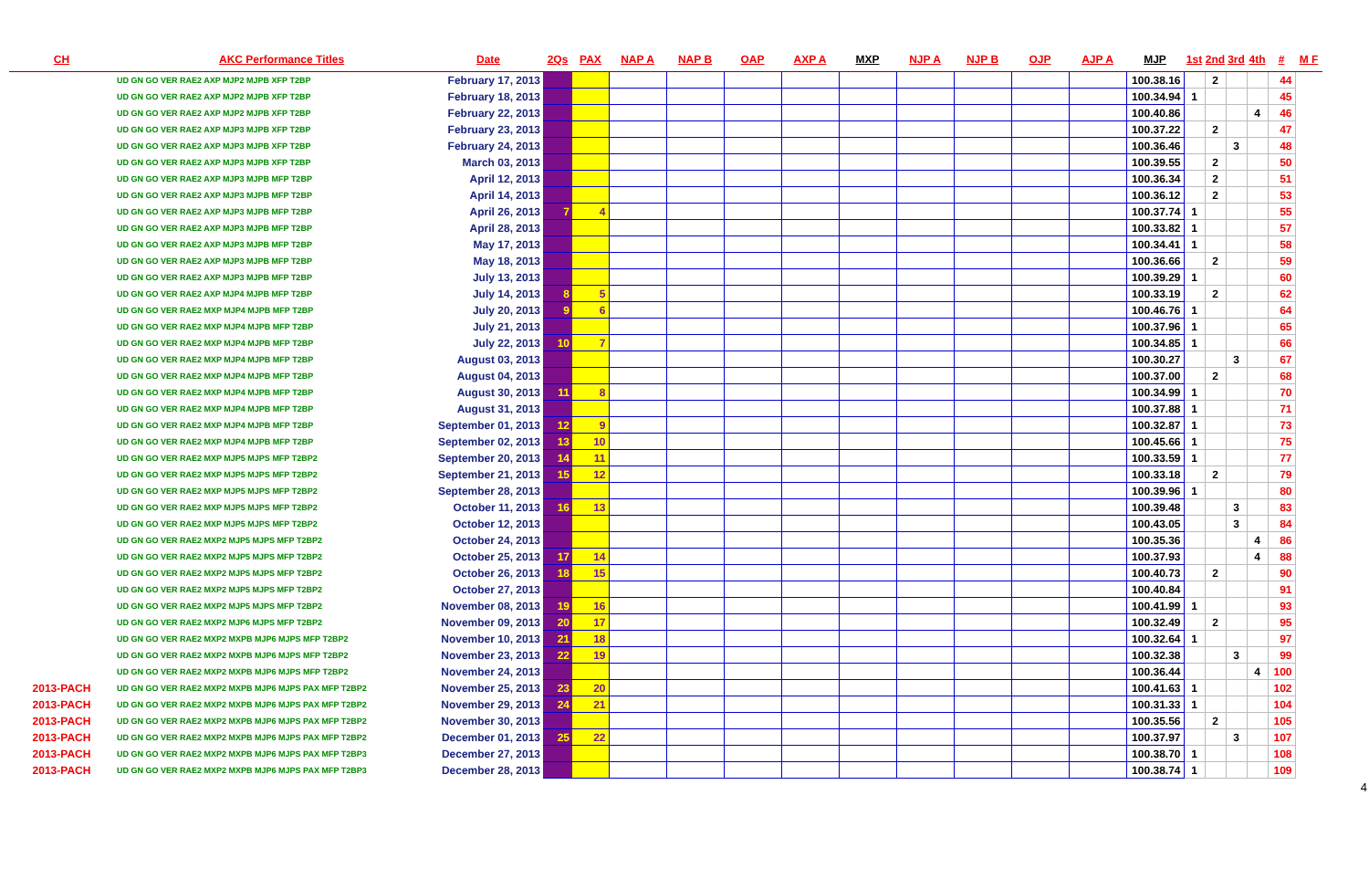| CH | AKC Performance Titles | Date | 2Qs | PAX | NAP A | NAP B | OAP | AXP A | MXP | NJP A | NJP B | OJP | AJP A | MJP | 1st | 2nd | 3rd | 4th | # | M F |
| --- | --- | --- | --- | --- | --- | --- | --- | --- | --- | --- | --- | --- | --- | --- | --- | --- | --- | --- | --- | --- |
| | UD GN GO VER RAE2 AXP MJP2 MJPB XFP T2BP | February 17, 2013 | | | | | | | | | | | | 100.38.16 | | 2 | | | 44 | |
| | UD GN GO VER RAE2 AXP MJP2 MJPB XFP T2BP | February 18, 2013 | | | | | | | | | | | | 100.34.94 | 1 | | | | 45 | |
| | UD GN GO VER RAE2 AXP MJP2 MJPB XFP T2BP | February 22, 2013 | | | | | | | | | | | | 100.40.86 | | | | 4 | 46 | |
| | UD GN GO VER RAE2 AXP MJP3 MJPB XFP T2BP | February 23, 2013 | | | | | | | | | | | | 100.37.22 | | 2 | | | 47 | |
| | UD GN GO VER RAE2 AXP MJP3 MJPB XFP T2BP | February 24, 2013 | | | | | | | | | | | | 100.36.46 | | | 3 | | 48 | |
| | UD GN GO VER RAE2 AXP MJP3 MJPB XFP T2BP | March 03, 2013 | | | | | | | | | | | | 100.39.55 | | 2 | | | 50 | |
| | UD GN GO VER RAE2 AXP MJP3 MJPB MFP T2BP | April 12, 2013 | | | | | | | | | | | | 100.36.34 | | 2 | | | 51 | |
| | UD GN GO VER RAE2 AXP MJP3 MJPB MFP T2BP | April 14, 2013 | | | | | | | | | | | | 100.36.12 | | 2 | | | 53 | |
| | UD GN GO VER RAE2 AXP MJP3 MJPB MFP T2BP | April 26, 2013 | 7 | 4 | | | | | | | | | | 100.37.74 | 1 | | | | 55 | |
| | UD GN GO VER RAE2 AXP MJP3 MJPB MFP T2BP | April 28, 2013 | | | | | | | | | | | | 100.33.82 | 1 | | | | 57 | |
| | UD GN GO VER RAE2 AXP MJP3 MJPB MFP T2BP | May 17, 2013 | | | | | | | | | | | | 100.34.41 | 1 | | | | 58 | |
| | UD GN GO VER RAE2 AXP MJP3 MJPB MFP T2BP | May 18, 2013 | | | | | | | | | | | | 100.36.66 | | 2 | | | 59 | |
| | UD GN GO VER RAE2 AXP MJP3 MJPB MFP T2BP | July 13, 2013 | | | | | | | | | | | | 100.39.29 | 1 | | | | 60 | |
| | UD GN GO VER RAE2 AXP MJP4 MJPB MFP T2BP | July 14, 2013 | 8 | 5 | | | | | | | | | | 100.33.19 | | 2 | | | 62 | |
| | UD GN GO VER RAE2 MXP MJP4 MJPB MFP T2BP | July 20, 2013 | 9 | 6 | | | | | | | | | | 100.46.76 | 1 | | | | 64 | |
| | UD GN GO VER RAE2 MXP MJP4 MJPB MFP T2BP | July 21, 2013 | | | | | | | | | | | | 100.37.96 | 1 | | | | 65 | |
| | UD GN GO VER RAE2 MXP MJP4 MJPB MFP T2BP | July 22, 2013 | 10 | 7 | | | | | | | | | | 100.34.85 | 1 | | | | 66 | |
| | UD GN GO VER RAE2 MXP MJP4 MJPB MFP T2BP | August 03, 2013 | | | | | | | | | | | | 100.30.27 | | | 3 | | 67 | |
| | UD GN GO VER RAE2 MXP MJP4 MJPB MFP T2BP | August 04, 2013 | | | | | | | | | | | | 100.37.00 | | 2 | | | 68 | |
| | UD GN GO VER RAE2 MXP MJP4 MJPB MFP T2BP | August 30, 2013 | 11 | 8 | | | | | | | | | | 100.34.99 | 1 | | | | 70 | |
| | UD GN GO VER RAE2 MXP MJP4 MJPB MFP T2BP | August 31, 2013 | | | | | | | | | | | | 100.37.88 | 1 | | | | 71 | |
| | UD GN GO VER RAE2 MXP MJP4 MJPB MFP T2BP | September 01, 2013 | 12 | 9 | | | | | | | | | | 100.32.87 | 1 | | | | 73 | |
| | UD GN GO VER RAE2 MXP MJP4 MJPB MFP T2BP | September 02, 2013 | 13 | 10 | | | | | | | | | | 100.45.66 | 1 | | | | 75 | |
| | UD GN GO VER RAE2 MXP MJP5 MJPS MFP T2BP2 | September 20, 2013 | 14 | 11 | | | | | | | | | | 100.33.59 | 1 | | | | 77 | |
| | UD GN GO VER RAE2 MXP MJP5 MJPS MFP T2BP2 | September 21, 2013 | 15 | 12 | | | | | | | | | | 100.33.18 | | 2 | | | 79 | |
| | UD GN GO VER RAE2 MXP MJP5 MJPS MFP T2BP2 | September 28, 2013 | | | | | | | | | | | | 100.39.96 | 1 | | | | 80 | |
| | UD GN GO VER RAE2 MXP MJP5 MJPS MFP T2BP2 | October 11, 2013 | 16 | 13 | | | | | | | | | | 100.39.48 | | | 3 | | 83 | |
| | UD GN GO VER RAE2 MXP MJP5 MJPS MFP T2BP2 | October 12, 2013 | | | | | | | | | | | | 100.43.05 | | | 3 | | 84 | |
| | UD GN GO VER RAE2 MXP2 MJP5 MJPS MFP T2BP2 | October 24, 2013 | | | | | | | | | | | | 100.35.36 | | | | 4 | 86 | |
| | UD GN GO VER RAE2 MXP2 MJP5 MJPS MFP T2BP2 | October 25, 2013 | 17 | 14 | | | | | | | | | | 100.37.93 | | | | 4 | 88 | |
| | UD GN GO VER RAE2 MXP2 MJP5 MJPS MFP T2BP2 | October 26, 2013 | 18 | 15 | | | | | | | | | | 100.40.73 | | 2 | | | 90 | |
| | UD GN GO VER RAE2 MXP2 MJP5 MJPS MFP T2BP2 | October 27, 2013 | | | | | | | | | | | | 100.40.84 | | | | | 91 | |
| | UD GN GO VER RAE2 MXP2 MJP5 MJPS MFP T2BP2 | November 08, 2013 | 19 | 16 | | | | | | | | | | 100.41.99 | 1 | | | | 93 | |
| | UD GN GO VER RAE2 MXP2 MJP6 MJPS MFP T2BP2 | November 09, 2013 | 20 | 17 | | | | | | | | | | 100.32.49 | | 2 | | | 95 | |
| | UD GN GO VER RAE2 MXP2 MXPB MJP6 MJPS MFP T2BP2 | November 10, 2013 | 21 | 18 | | | | | | | | | | 100.32.64 | 1 | | | | 97 | |
| | UD GN GO VER RAE2 MXP2 MXPB MJP6 MJPS MFP T2BP2 | November 23, 2013 | 22 | 19 | | | | | | | | | | 100.32.38 | | | 3 | | 99 | |
| | UD GN GO VER RAE2 MXP2 MXPB MJP6 MJPS MFP T2BP2 | November 24, 2013 | | | | | | | | | | | | 100.36.44 | | | | 4 | 100 | |
| 2013-PACH | UD GN GO VER RAE2 MXP2 MXPB MJP6 MJPS PAX MFP T2BP2 | November 25, 2013 | 23 | 20 | | | | | | | | | | 100.41.63 | 1 | | | | 102 | |
| 2013-PACH | UD GN GO VER RAE2 MXP2 MXPB MJP6 MJPS PAX MFP T2BP2 | November 29, 2013 | 24 | 21 | | | | | | | | | | 100.31.33 | 1 | | | | 104 | |
| 2013-PACH | UD GN GO VER RAE2 MXP2 MXPB MJP6 MJPS PAX MFP T2BP2 | November 30, 2013 | | | | | | | | | | | | 100.35.56 | | 2 | | | 105 | |
| 2013-PACH | UD GN GO VER RAE2 MXP2 MXPB MJP6 MJPS PAX MFP T2BP2 | December 01, 2013 | 25 | 22 | | | | | | | | | | 100.37.97 | | | 3 | | 107 | |
| 2013-PACH | UD GN GO VER RAE2 MXP2 MXPB MJP6 MJPS PAX MFP T2BP3 | December 27, 2013 | | | | | | | | | | | | 100.38.70 | 1 | | | | 108 | |
| 2013-PACH | UD GN GO VER RAE2 MXP2 MXPB MJP6 MJPS PAX MFP T2BP3 | December 28, 2013 | | | | | | | | | | | | 100.38.74 | 1 | | | | 109 | |
4